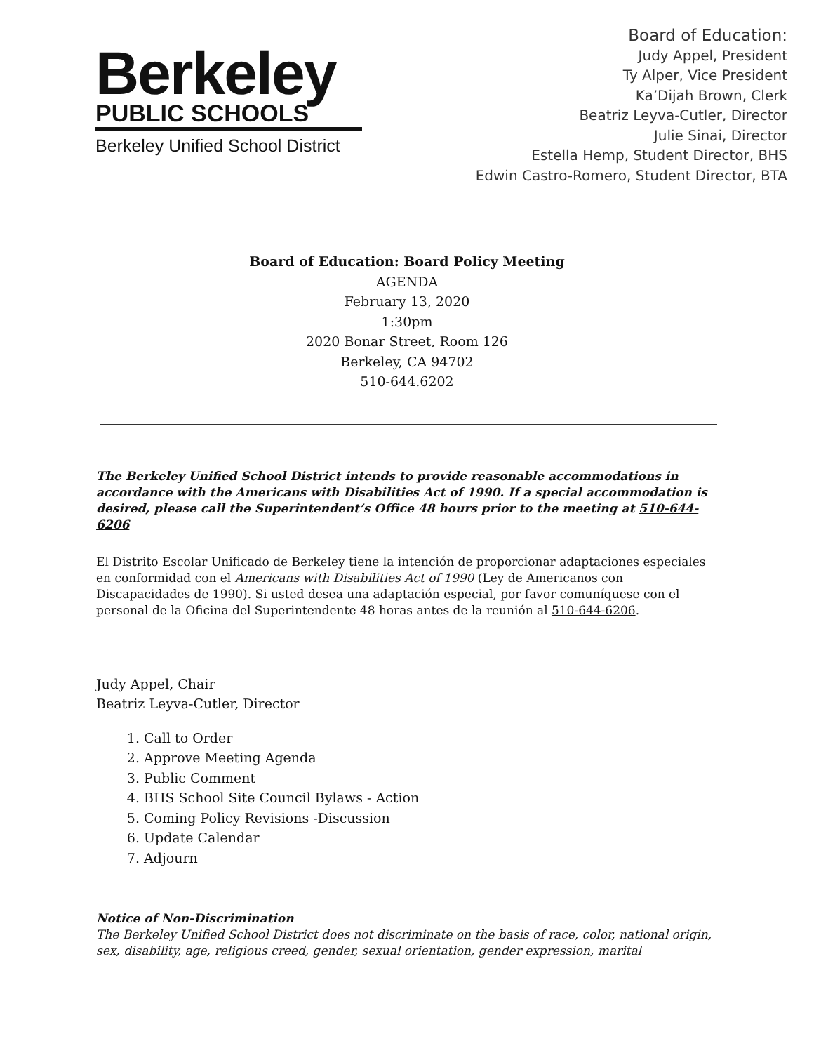Berkeley
PUBLIC SCHOOLS
Berkeley Unified School District
Board of Education:
Judy Appel, President
Ty Alper, Vice President
Ka’Dijah Brown, Clerk
Beatriz Leyva-Cutler, Director
Julie Sinai, Director
Estella Hemp, Student Director, BHS
Edwin Castro-Romero, Student Director, BTA
Board of Education: Board Policy Meeting
AGENDA
February 13, 2020
1:30pm
2020 Bonar Street, Room 126
Berkeley, CA 94702
510-644.6202
The Berkeley Unified School District intends to provide reasonable accommodations in accordance with the Americans with Disabilities Act of 1990. If a special accommodation is desired, please call the Superintendent’s Office 48 hours prior to the meeting at 510-644-6206
El Distrito Escolar Unificado de Berkeley tiene la intención de proporcionar adaptaciones especiales en conformidad con el Americans with Disabilities Act of 1990 (Ley de Americanos con Discapacidades de 1990). Si usted desea una adaptación especial, por favor comuníquese con el personal de la Oficina del Superintendente 48 horas antes de la reunión al 510-644-6206.
Judy Appel, Chair
Beatriz Leyva-Cutler, Director
1. Call to Order
2. Approve Meeting Agenda
3. Public Comment
4. BHS School Site Council Bylaws - Action
5. Coming Policy Revisions -Discussion
6. Update Calendar
7. Adjourn
Notice of Non-Discrimination
The Berkeley Unified School District does not discriminate on the basis of race, color, national origin, sex, disability, age, religious creed, gender, sexual orientation, gender expression, marital